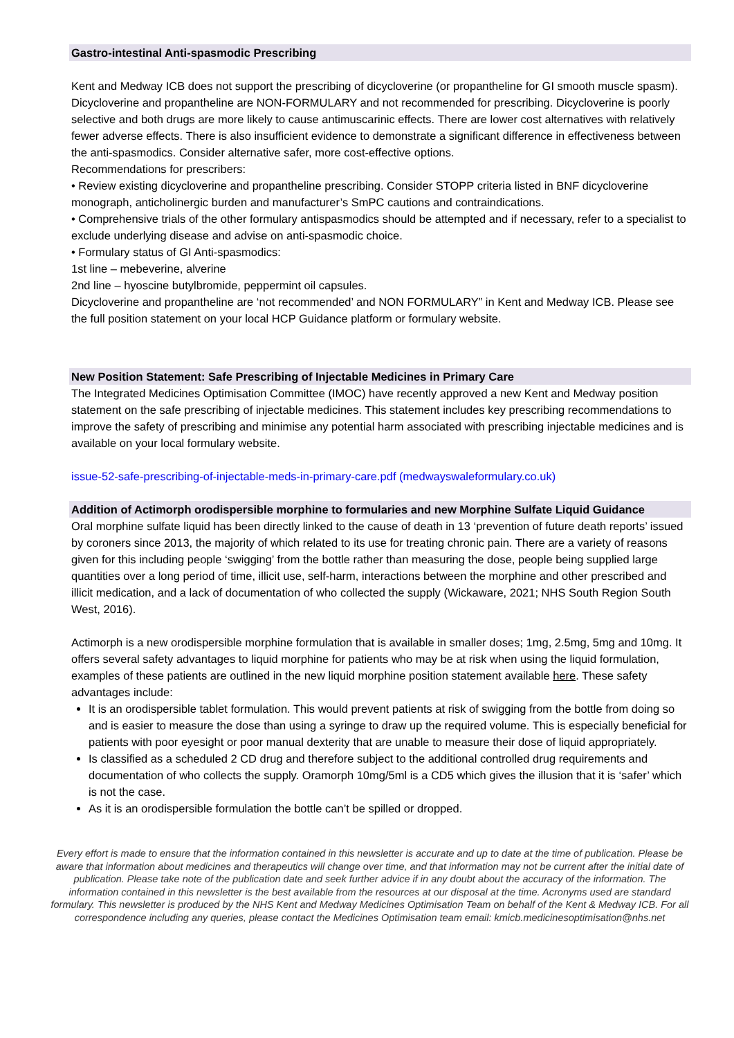Gastro-intestinal Anti-spasmodic Prescribing
Kent and Medway ICB does not support the prescribing of dicycloverine (or propantheline for GI smooth muscle spasm).
Dicycloverine and propantheline are NON-FORMULARY and not recommended for prescribing. Dicycloverine is poorly selective and both drugs are more likely to cause antimuscarinic effects. There are lower cost alternatives with relatively fewer adverse effects. There is also insufficient evidence to demonstrate a significant difference in effectiveness between the anti-spasmodics. Consider alternative safer, more cost-effective options.
Recommendations for prescribers:
• Review existing dicycloverine and propantheline prescribing. Consider STOPP criteria listed in BNF dicycloverine monograph, anticholinergic burden and manufacturer’s SmPC cautions and contraindications.
• Comprehensive trials of the other formulary antispasmodics should be attempted and if necessary, refer to a specialist to exclude underlying disease and advise on anti-spasmodic choice.
• Formulary status of GI Anti-spasmodics:
1st line – mebeverine, alverine
2nd line – hyoscine butylbromide, peppermint oil capsules.
Dicycloverine and propantheline are ‘not recommended’ and NON FORMULARY” in Kent and Medway ICB. Please see the full position statement on your local HCP Guidance platform or formulary website.
New Position Statement: Safe Prescribing of Injectable Medicines in Primary Care
The Integrated Medicines Optimisation Committee (IMOC) have recently approved a new Kent and Medway position statement on the safe prescribing of injectable medicines. This statement includes key prescribing recommendations to improve the safety of prescribing and minimise any potential harm associated with prescribing injectable medicines and is available on your local formulary website.
issue-52-safe-prescribing-of-injectable-meds-in-primary-care.pdf (medwayswaleformulary.co.uk)
Addition of Actimorph orodispersible morphine to formularies and new Morphine Sulfate Liquid Guidance
Oral morphine sulfate liquid has been directly linked to the cause of death in 13 ‘prevention of future death reports’ issued by coroners since 2013, the majority of which related to its use for treating chronic pain. There are a variety of reasons given for this including people ‘swigging’ from the bottle rather than measuring the dose, people being supplied large quantities over a long period of time, illicit use, self-harm, interactions between the morphine and other prescribed and illicit medication, and a lack of documentation of who collected the supply (Wickaware, 2021; NHS South Region South West, 2016).
Actimorph is a new orodispersible morphine formulation that is available in smaller doses; 1mg, 2.5mg, 5mg and 10mg. It offers several safety advantages to liquid morphine for patients who may be at risk when using the liquid formulation, examples of these patients are outlined in the new liquid morphine position statement available here. These safety advantages include:
It is an orodispersible tablet formulation. This would prevent patients at risk of swigging from the bottle from doing so and is easier to measure the dose than using a syringe to draw up the required volume. This is especially beneficial for patients with poor eyesight or poor manual dexterity that are unable to measure their dose of liquid appropriately.
Is classified as a scheduled 2 CD drug and therefore subject to the additional controlled drug requirements and documentation of who collects the supply. Oramorph 10mg/5ml is a CD5 which gives the illusion that it is ‘safer’ which is not the case.
As it is an orodispersible formulation the bottle can’t be spilled or dropped.
Every effort is made to ensure that the information contained in this newsletter is accurate and up to date at the time of publication. Please be aware that information about medicines and therapeutics will change over time, and that information may not be current after the initial date of publication. Please take note of the publication date and seek further advice if in any doubt about the accuracy of the information. The information contained in this newsletter is the best available from the resources at our disposal at the time. Acronyms used are standard formulary. This newsletter is produced by the NHS Kent and Medway Medicines Optimisation Team on behalf of the Kent & Medway ICB. For all correspondence including any queries, please contact the Medicines Optimisation team email: kmicb.medicinesoptimisation@nhs.net